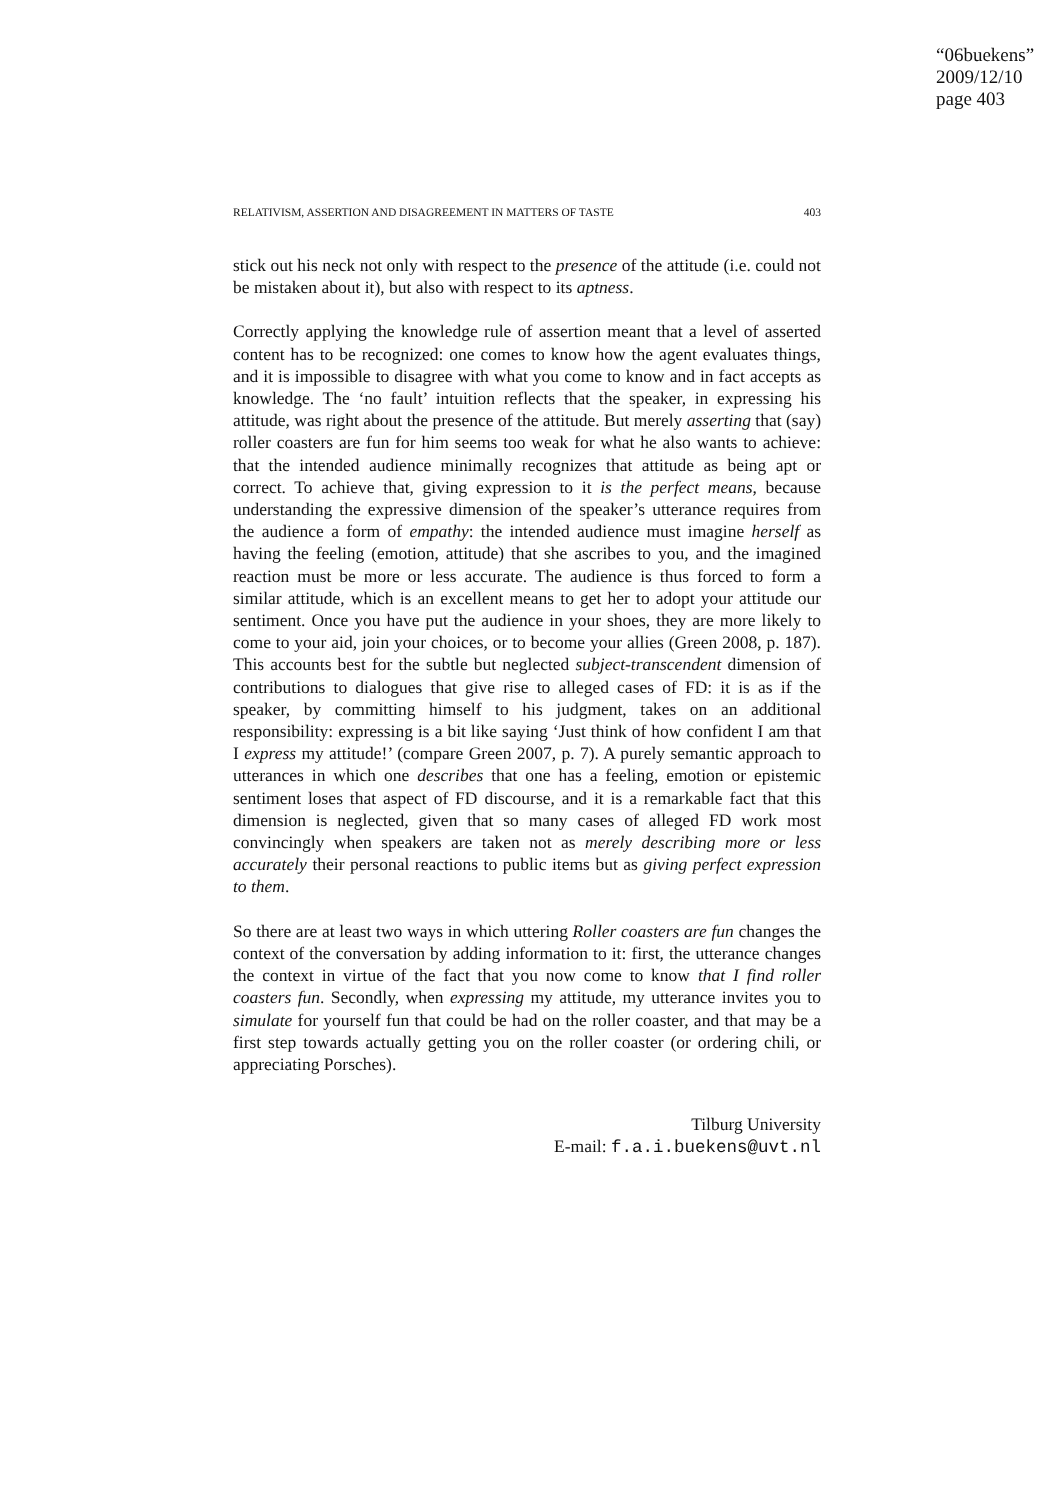“06buekens”
2009/12/10
page 403
RELATIVISM, ASSERTION AND DISAGREEMENT IN MATTERS OF TASTE 403
stick out his neck not only with respect to the presence of the attitude (i.e. could not be mistaken about it), but also with respect to its aptness.
Correctly applying the knowledge rule of assertion meant that a level of asserted content has to be recognized: one comes to know how the agent evaluates things, and it is impossible to disagree with what you come to know and in fact accepts as knowledge. The ‘no fault’ intuition reflects that the speaker, in expressing his attitude, was right about the presence of the attitude. But merely asserting that (say) roller coasters are fun for him seems too weak for what he also wants to achieve: that the intended audience minimally recognizes that attitude as being apt or correct. To achieve that, giving expression to it is the perfect means, because understanding the expressive dimension of the speaker’s utterance requires from the audience a form of empathy: the intended audience must imagine herself as having the feeling (emotion, attitude) that she ascribes to you, and the imagined reaction must be more or less accurate. The audience is thus forced to form a similar attitude, which is an excellent means to get her to adopt your attitude our sentiment. Once you have put the audience in your shoes, they are more likely to come to your aid, join your choices, or to become your allies (Green 2008, p. 187). This accounts best for the subtle but neglected subject-transcendent dimension of contributions to dialogues that give rise to alleged cases of FD: it is as if the speaker, by committing himself to his judgment, takes on an additional responsibility: expressing is a bit like saying ‘Just think of how confident I am that I express my attitude!’ (compare Green 2007, p. 7). A purely semantic approach to utterances in which one describes that one has a feeling, emotion or epistemic sentiment loses that aspect of FD discourse, and it is a remarkable fact that this dimension is neglected, given that so many cases of alleged FD work most convincingly when speakers are taken not as merely describing more or less accurately their personal reactions to public items but as giving perfect expression to them.
So there are at least two ways in which uttering Roller coasters are fun changes the context of the conversation by adding information to it: first, the utterance changes the context in virtue of the fact that you now come to know that I find roller coasters fun. Secondly, when expressing my attitude, my utterance invites you to simulate for yourself fun that could be had on the roller coaster, and that may be a first step towards actually getting you on the roller coaster (or ordering chili, or appreciating Porsches).
Tilburg University
E-mail: f.a.i.buekens@uvt.nl